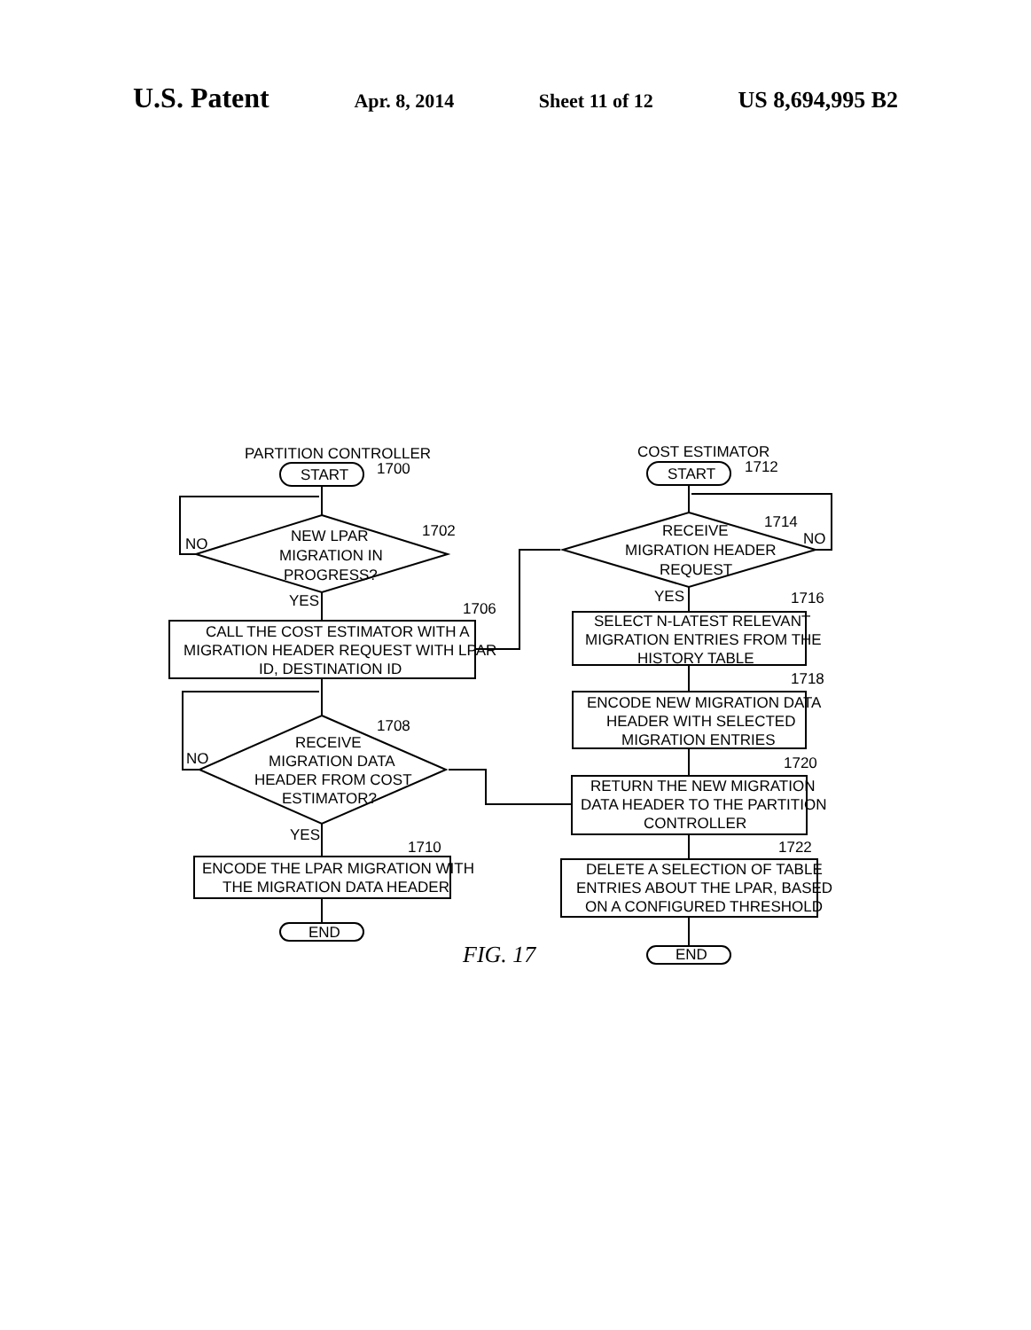U.S. Patent Apr. 8, 2014 Sheet 11 of 12 US 8,694,995 B2
PARTITION CONTROLLER
START
1700
NEW LPAR
MIGRATION IN
PROGRESS?
1702
NO
YES
1706
CALL THE COST ESTIMATOR WITH A
MIGRATION HEADER REQUEST WITH LPAR
ID, DESTINATION ID
1708
RECEIVE
MIGRATION DATA
HEADER FROM COST
ESTIMATOR?
NO
YES
1710
ENCODE THE LPAR MIGRATION WITH
THE MIGRATION DATA HEADER
END
FIG. 17
COST ESTIMATOR
START
1712
1714
RECEIVE
MIGRATION HEADER
REQUEST
NO
YES
1716
SELECT N-LATEST RELEVANT
MIGRATION ENTRIES FROM THE
HISTORY TABLE
1718
ENCODE NEW MIGRATION DATA
HEADER WITH SELECTED
MIGRATION ENTRIES
1720
RETURN THE NEW MIGRATION
DATA HEADER TO THE PARTITION
CONTROLLER
1722
DELETE A SELECTION OF TABLE
ENTRIES ABOUT THE LPAR, BASED
ON A CONFIGURED THRESHOLD
END